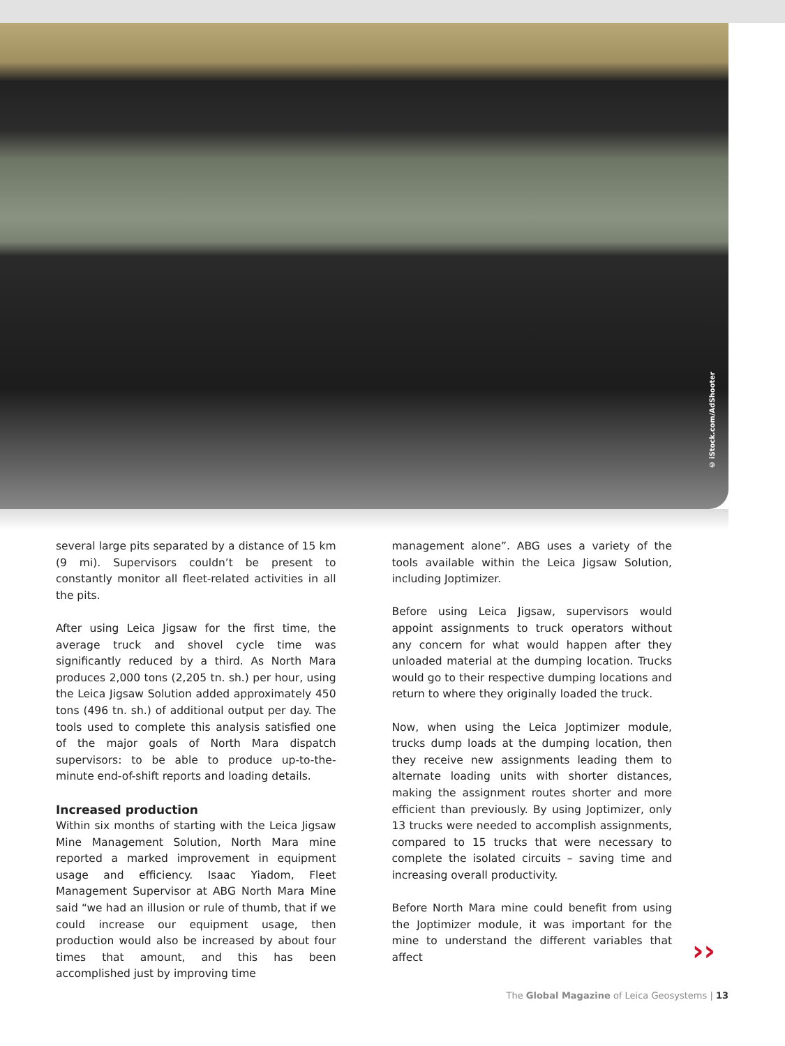© iStock.com/AdShooter
several large pits separated by a distance of 15 km (9 mi). Supervisors couldn’t be present to constantly monitor all fleet-related activities in all the pits.
After using Leica Jigsaw for the first time, the average truck and shovel cycle time was significantly reduced by a third. As North Mara produces 2,000 tons (2,205 tn. sh.) per hour, using the Leica Jigsaw Solution added approximately 450 tons (496 tn. sh.) of additional output per day. The tools used to complete this analysis satisfied one of the major goals of North Mara dispatch supervisors: to be able to produce up-to-the-minute end-of-shift reports and loading details.
Increased production
Within six months of starting with the Leica Jigsaw Mine Management Solution, North Mara mine reported a marked improvement in equipment usage and efficiency. Isaac Yiadom, Fleet Management Supervisor at ABG North Mara Mine said “we had an illusion or rule of thumb, that if we could increase our equipment usage, then production would also be increased by about four times that amount, and this has been accomplished just by improving time
management alone”. ABG uses a variety of the tools available within the Leica Jigsaw Solution, including Joptimizer.
Before using Leica Jigsaw, supervisors would appoint assignments to truck operators without any concern for what would happen after they unloaded material at the dumping location. Trucks would go to their respective dumping locations and return to where they originally loaded the truck.
Now, when using the Leica Joptimizer module, trucks dump loads at the dumping location, then they receive new assignments leading them to alternate loading units with shorter distances, making the assignment routes shorter and more efficient than previously. By using Joptimizer, only 13 trucks were needed to accomplish assignments, compared to 15 trucks that were necessary to complete the isolated circuits – saving time and increasing overall productivity.
Before North Mara mine could benefit from using the Joptimizer module, it was important for the mine to understand the different variables that affect
››
The Global Magazine of Leica Geosystems | 13